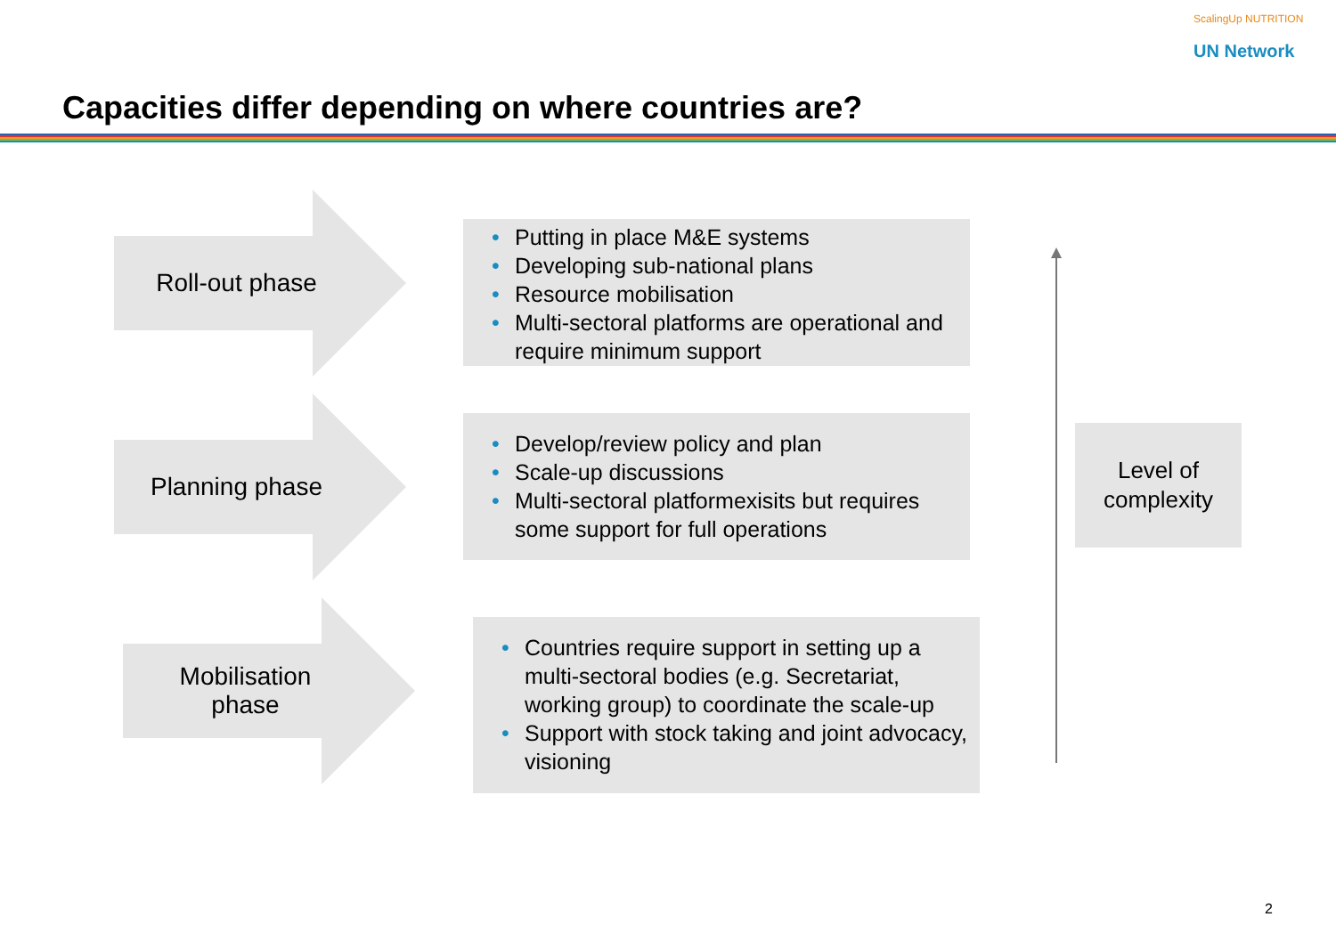ScalingUp NUTRITION
UN Network
Capacities differ depending on where countries are?
Roll-out phase
• Putting in place M&E systems
• Developing sub-national plans
• Resource mobilisation
• Multi-sectoral platforms are operational and require minimum support
Planning phase
• Develop/review policy and plan
• Scale-up discussions
• Multi-sectoral platformexisits but requires some support for full operations
Mobilisation
phase
• Countries require support in setting up a multi-sectoral bodies (e.g. Secretariat, working group) to coordinate the scale-up
• Support with stock taking and joint advocacy, visioning
Level of
complexity
2